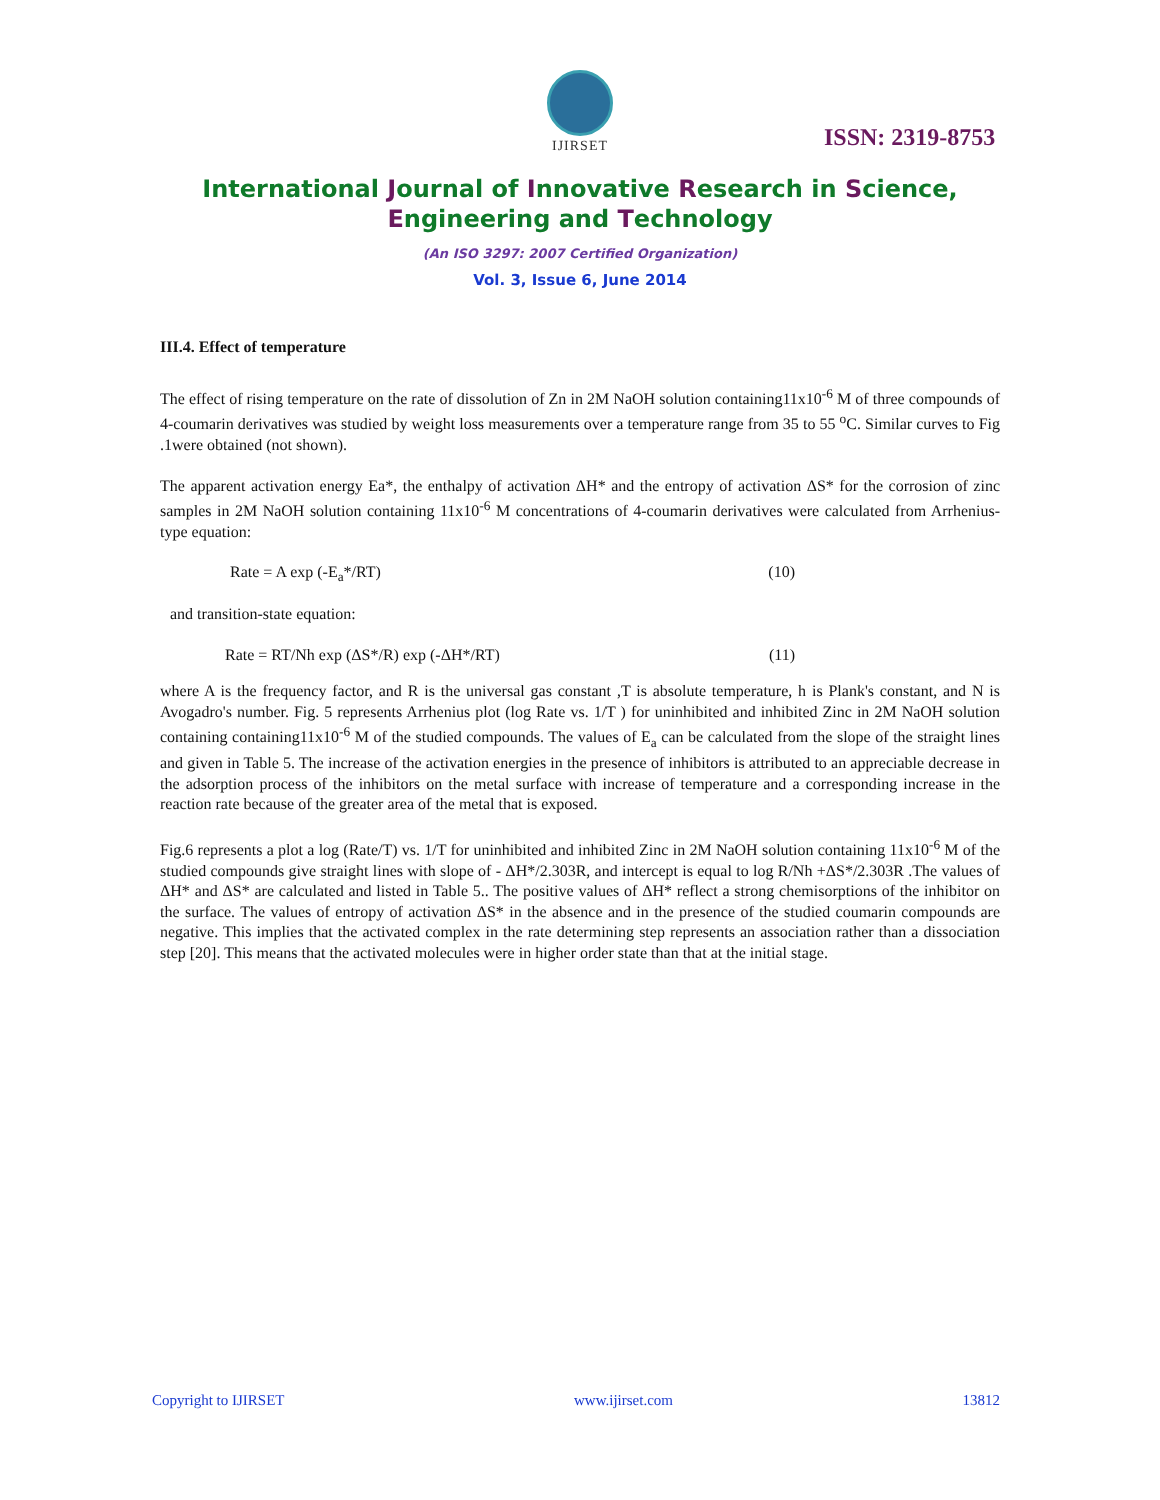IJIRSET
ISSN: 2319-8753
International Journal of Innovative Research in Science, Engineering and Technology
(An ISO 3297: 2007 Certified Organization)
Vol. 3, Issue 6, June 2014
III.4. Effect of temperature
The effect of rising temperature on the rate of dissolution of Zn in 2M NaOH solution containing11x10<sup>-6</sup> M of three compounds of 4-coumarin derivatives was studied by weight loss measurements over a temperature range from 35 to 55 <sup>o</sup>C. Similar curves to Fig .1were obtained (not shown).
The apparent activation energy Ea*, the enthalpy of activation ΔH* and the entropy of activation ΔS* for the corrosion of zinc samples in 2M NaOH solution containing 11x10<sup>-6</sup> M concentrations of 4-coumarin derivatives were calculated from Arrhenius-type equation:
Rate = A exp (-E<sub>a</sub>*/RT) (10)
and transition-state equation:
Rate = RT/Nh exp (ΔS*/R) exp (-ΔH*/RT) (11)
where A is the frequency factor, and R is the universal gas constant ,T is absolute temperature, h is Plank's constant, and N is Avogadro's number. Fig. 5 represents Arrhenius plot (log Rate vs. 1/T ) for uninhibited and inhibited Zinc in 2M NaOH solution containing containing11x10<sup>-6</sup> M of the studied compounds. The values of E<sub>a</sub> can be calculated from the slope of the straight lines and given in Table 5. The increase of the activation energies in the presence of inhibitors is attributed to an appreciable decrease in the adsorption process of the inhibitors on the metal surface with increase of temperature and a corresponding increase in the reaction rate because of the greater area of the metal that is exposed.
Fig.6 represents a plot a log (Rate/T) vs. 1/T for uninhibited and inhibited Zinc in 2M NaOH solution containing 11x10<sup>-6</sup> M of the studied compounds give straight lines with slope of - ΔH*/2.303R, and intercept is equal to log R/Nh +ΔS*/2.303R .The values of ΔH* and ΔS* are calculated and listed in Table 5.. The positive values of ΔH* reflect a strong chemisorptions of the inhibitor on the surface. The values of entropy of activation ΔS* in the absence and in the presence of the studied coumarin compounds are negative. This implies that the activated complex in the rate determining step represents an association rather than a dissociation step [20]. This means that the activated molecules were in higher order state than that at the initial stage.
Copyright to IJIRSET www.ijirset.com 13812